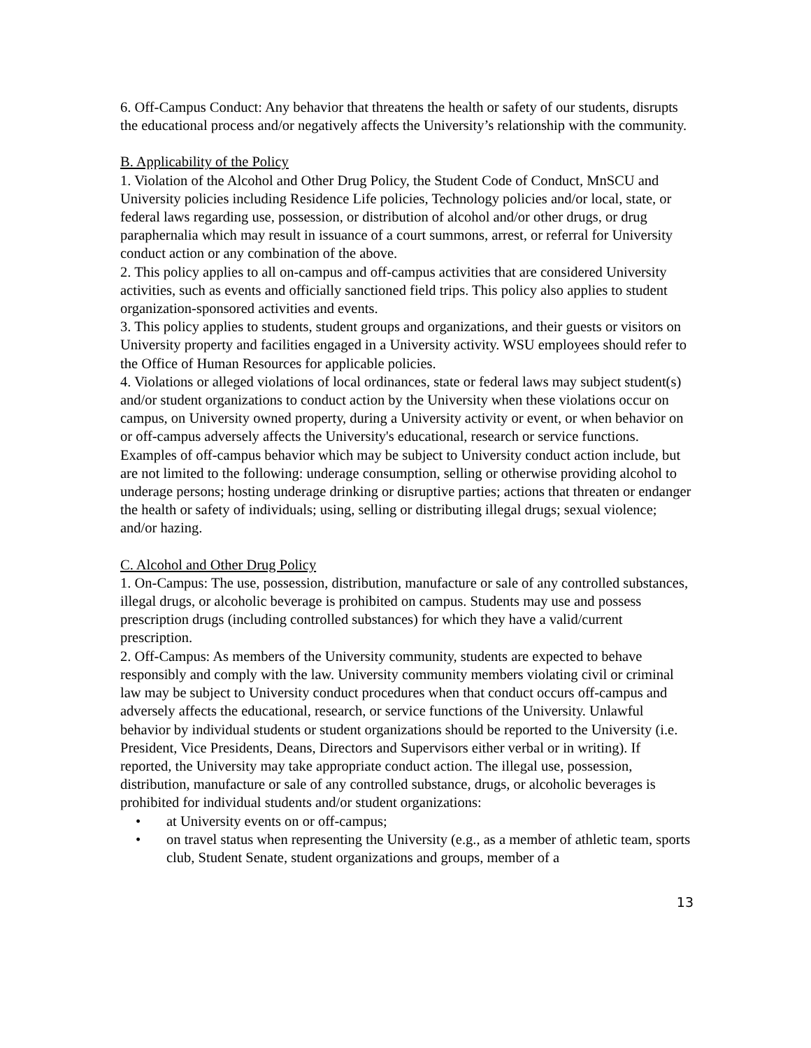6. Off-Campus Conduct: Any behavior that threatens the health or safety of our students, disrupts the educational process and/or negatively affects the University’s relationship with the community.
B. Applicability of the Policy
1. Violation of the Alcohol and Other Drug Policy, the Student Code of Conduct, MnSCU and University policies including Residence Life policies, Technology policies and/or local, state, or federal laws regarding use, possession, or distribution of alcohol and/or other drugs, or drug paraphernalia which may result in issuance of a court summons, arrest, or referral for University conduct action or any combination of the above.
2. This policy applies to all on-campus and off-campus activities that are considered University activities, such as events and officially sanctioned field trips. This policy also applies to student organization-sponsored activities and events.
3. This policy applies to students, student groups and organizations, and their guests or visitors on University property and facilities engaged in a University activity. WSU employees should refer to the Office of Human Resources for applicable policies.
4. Violations or alleged violations of local ordinances, state or federal laws may subject student(s) and/or student organizations to conduct action by the University when these violations occur on campus, on University owned property, during a University activity or event, or when behavior on or off-campus adversely affects the University's educational, research or service functions. Examples of off-campus behavior which may be subject to University conduct action include, but are not limited to the following: underage consumption, selling or otherwise providing alcohol to underage persons; hosting underage drinking or disruptive parties; actions that threaten or endanger the health or safety of individuals; using, selling or distributing illegal drugs; sexual violence; and/or hazing.
C. Alcohol and Other Drug Policy
1. On-Campus: The use, possession, distribution, manufacture or sale of any controlled substances, illegal drugs, or alcoholic beverage is prohibited on campus. Students may use and possess prescription drugs (including controlled substances) for which they have a valid/current prescription.
2. Off-Campus: As members of the University community, students are expected to behave responsibly and comply with the law. University community members violating civil or criminal law may be subject to University conduct procedures when that conduct occurs off-campus and adversely affects the educational, research, or service functions of the University. Unlawful behavior by individual students or student organizations should be reported to the University (i.e. President, Vice Presidents, Deans, Directors and Supervisors either verbal or in writing). If reported, the University may take appropriate conduct action. The illegal use, possession, distribution, manufacture or sale of any controlled substance, drugs, or alcoholic beverages is prohibited for individual students and/or student organizations:
• at University events on or off-campus;
• on travel status when representing the University (e.g., as a member of athletic team, sports club, Student Senate, student organizations and groups, member of a
13